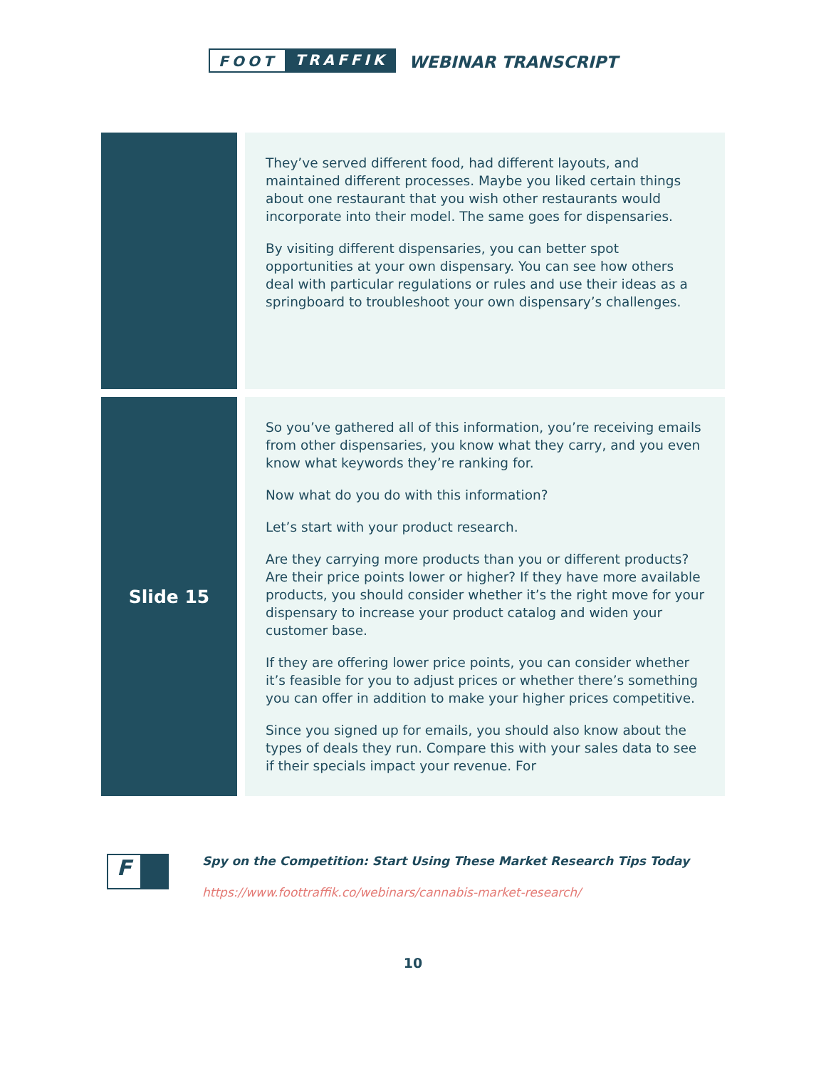FOOT TRAFFIK
WEBINAR TRANSCRIPT
| | | They’ve served different food, had different layouts, and maintained different processes. Maybe you liked certain things about one restaurant that you wish other restaurants would incorporate into their model. The same goes for dispensaries. By visiting different dispensaries, you can better spot opportunities at your own dispensary. You can see how others deal with particular regulations or rules and use their ideas as a springboard to troubleshoot your own dispensary’s challenges. |
| Slide 15 | | So you’ve gathered all of this information, you’re receiving emails from other dispensaries, you know what they carry, and you even know what keywords they’re ranking for. Now what do you do with this information? Let’s start with your product research. Are they carrying more products than you or different products? Are their price points lower or higher? If they have more available products, you should consider whether it’s the right move for your dispensary to increase your product catalog and widen your customer base. If they are offering lower price points, you can consider whether it’s feasible for you to adjust prices or whether there’s something you can offer in addition to make your higher prices competitive. Since you signed up for emails, you should also know about the types of deals they run. Compare this with your sales data to see if their specials impact your revenue. For |
F
Spy on the Competition: Start Using These Market Research Tips Today
https://www.foottraffik.co/webinars/cannabis-market-research/
10